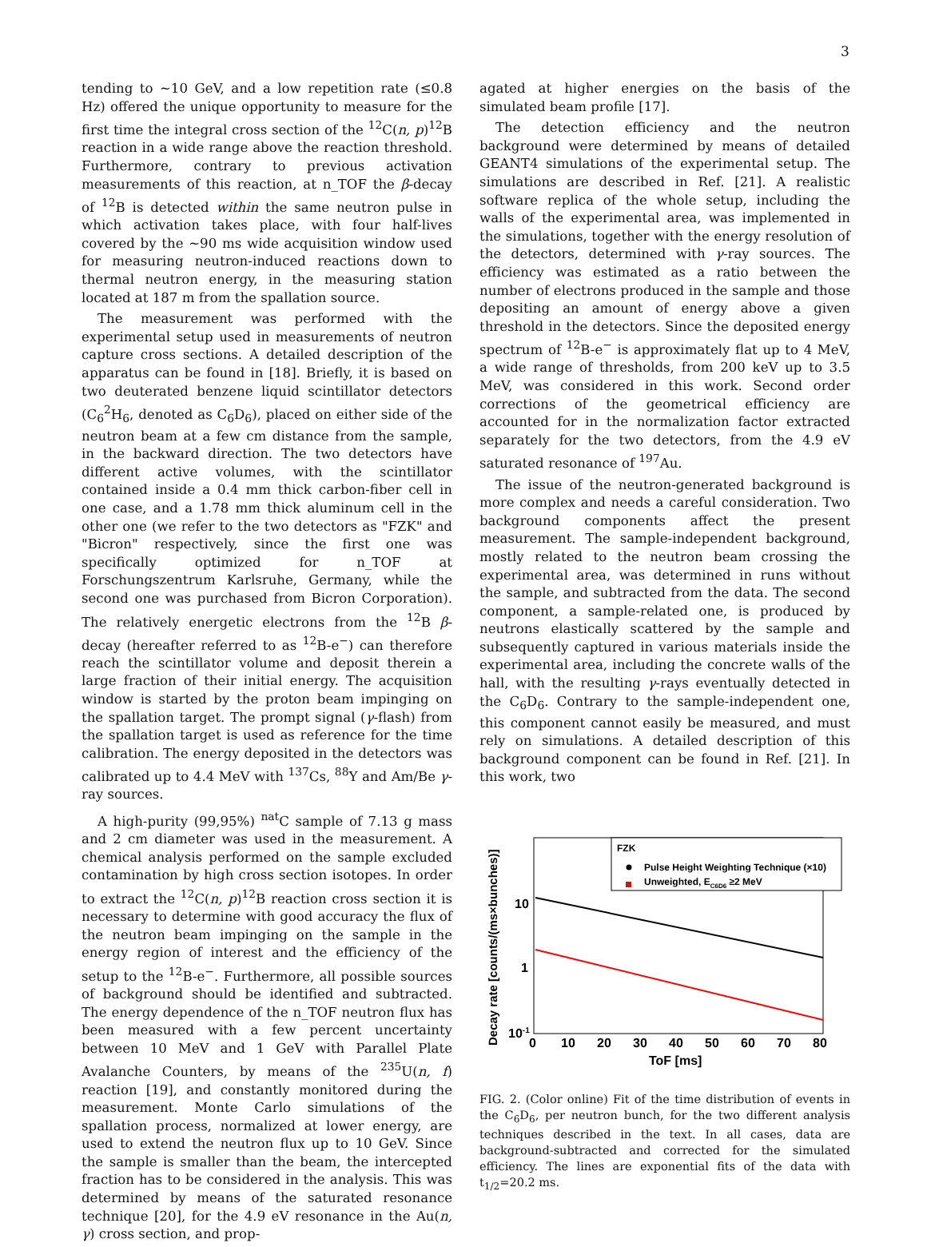3
tending to ∼10 GeV, and a low repetition rate (≤0.8 Hz) offered the unique opportunity to measure for the first time the integral cross section of the <sup>12</sup>C(n, p)<sup>12</sup>B reaction in a wide range above the reaction threshold. Furthermore, contrary to previous activation measurements of this reaction, at n_TOF the β-decay of <sup>12</sup>B is detected within the same neutron pulse in which activation takes place, with four half-lives covered by the ∼90 ms wide acquisition window used for measuring neutron-induced reactions down to thermal neutron energy, in the measuring station located at 187 m from the spallation source.
The measurement was performed with the experimental setup used in measurements of neutron capture cross sections. A detailed description of the apparatus can be found in [18]. Briefly, it is based on two deuterated benzene liquid scintillator detectors (C<sub>6</sub><sup>2</sup>H<sub>6</sub>, denoted as C<sub>6</sub>D<sub>6</sub>), placed on either side of the neutron beam at a few cm distance from the sample, in the backward direction. The two detectors have different active volumes, with the scintillator contained inside a 0.4 mm thick carbon-fiber cell in one case, and a 1.78 mm thick aluminum cell in the other one (we refer to the two detectors as "FZK" and "Bicron" respectively, since the first one was specifically optimized for n_TOF at Forschungszentrum Karlsruhe, Germany, while the second one was purchased from Bicron Corporation). The relatively energetic electrons from the <sup>12</sup>B β-decay (hereafter referred to as <sup>12</sup>B-e<sup>−</sup>) can therefore reach the scintillator volume and deposit therein a large fraction of their initial energy. The acquisition window is started by the proton beam impinging on the spallation target. The prompt signal (γ-flash) from the spallation target is used as reference for the time calibration. The energy deposited in the detectors was calibrated up to 4.4 MeV with <sup>137</sup>Cs, <sup>88</sup>Y and Am/Be γ-ray sources.
A high-purity (99,95%) <sup>nat</sup>C sample of 7.13 g mass and 2 cm diameter was used in the measurement. A chemical analysis performed on the sample excluded contamination by high cross section isotopes. In order to extract the <sup>12</sup>C(n, p)<sup>12</sup>B reaction cross section it is necessary to determine with good accuracy the flux of the neutron beam impinging on the sample in the energy region of interest and the efficiency of the setup to the <sup>12</sup>B-e<sup>−</sup>. Furthermore, all possible sources of background should be identified and subtracted. The energy dependence of the n_TOF neutron flux has been measured with a few percent uncertainty between 10 MeV and 1 GeV with Parallel Plate Avalanche Counters, by means of the <sup>235</sup>U(n, f) reaction [19], and constantly monitored during the measurement. Monte Carlo simulations of the spallation process, normalized at lower energy, are used to extend the neutron flux up to 10 GeV. Since the sample is smaller than the beam, the intercepted fraction has to be considered in the analysis. This was determined by means of the saturated resonance technique [20], for the 4.9 eV resonance in the Au(n, γ) cross section, and prop-
agated at higher energies on the basis of the simulated beam profile [17].
The detection efficiency and the neutron background were determined by means of detailed GEANT4 simulations of the experimental setup. The simulations are described in Ref. [21]. A realistic software replica of the whole setup, including the walls of the experimental area, was implemented in the simulations, together with the energy resolution of the detectors, determined with γ-ray sources. The efficiency was estimated as a ratio between the number of electrons produced in the sample and those depositing an amount of energy above a given threshold in the detectors. Since the deposited energy spectrum of <sup>12</sup>B-e<sup>−</sup> is approximately flat up to 4 MeV, a wide range of thresholds, from 200 keV up to 3.5 MeV, was considered in this work. Second order corrections of the geometrical efficiency are accounted for in the normalization factor extracted separately for the two detectors, from the 4.9 eV saturated resonance of <sup>197</sup>Au.
The issue of the neutron-generated background is more complex and needs a careful consideration. Two background components affect the present measurement. The sample-independent background, mostly related to the neutron beam crossing the experimental area, was determined in runs without the sample, and subtracted from the data. The second component, a sample-related one, is produced by neutrons elastically scattered by the sample and subsequently captured in various materials inside the experimental area, including the concrete walls of the hall, with the resulting γ-rays eventually detected in the C<sub>6</sub>D<sub>6</sub>. Contrary to the sample-independent one, this component cannot easily be measured, and must rely on simulations. A detailed description of this background component can be found in Ref. [21]. In this work, two
FZK
Pulse Height Weighting Technique (×10)
Unweighted, EC6D6 ≥2 MeV
10
1
10-1
0
10
20
30
40
50
60
70
80
ToF [ms]
Decay rate [counts/(ms×bunches)]
FIG. 2. (Color online) Fit of the time distribution of events in the C<sub>6</sub>D<sub>6</sub>, per neutron bunch, for the two different analysis techniques described in the text. In all cases, data are background-subtracted and corrected for the simulated efficiency. The lines are exponential fits of the data with t<sub>1/2</sub>=20.2 ms.